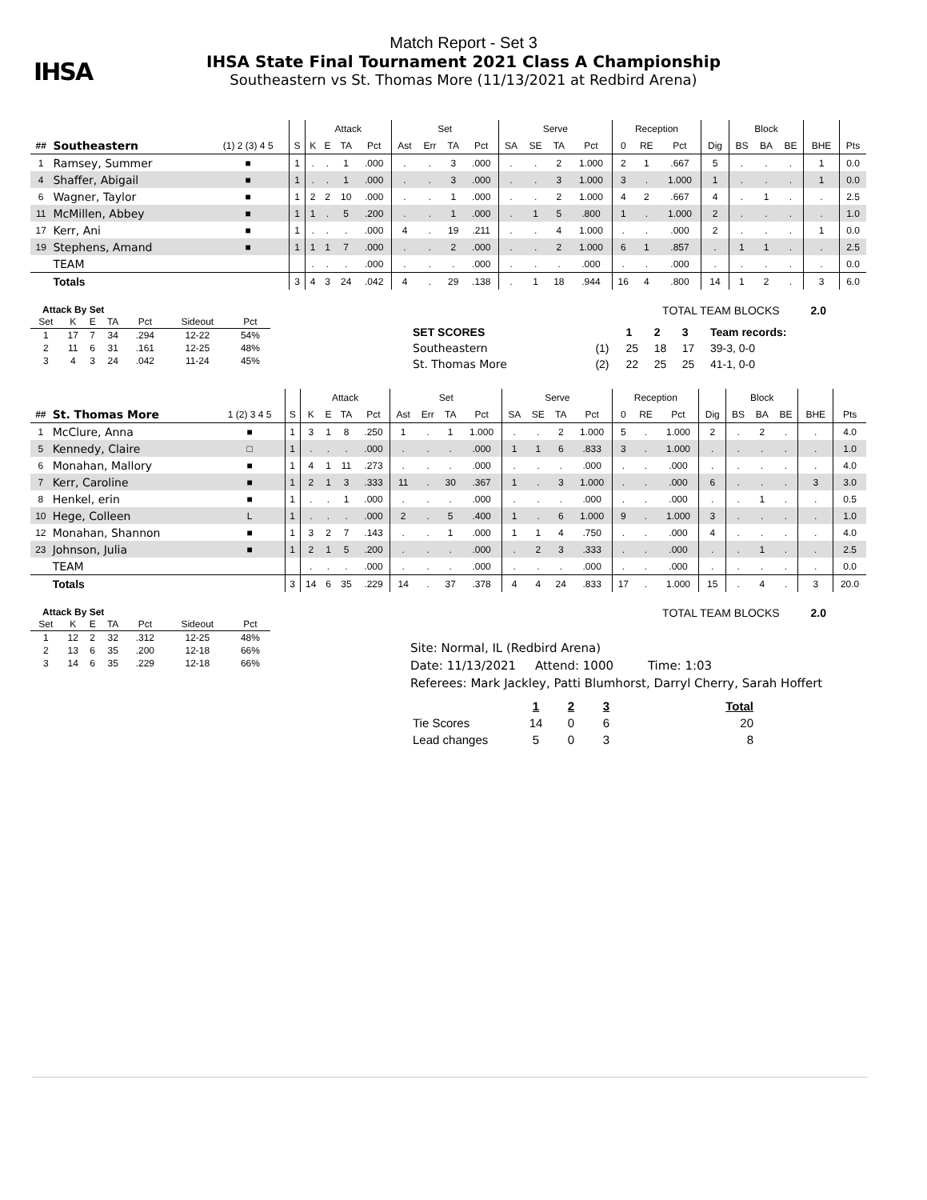IHSA
Match Report - Set 3
IHSA State Final Tournament 2021 Class A Championship
Southeastern vs St. Thomas More (11/13/2021 at Redbird Arena)
| | | | | Attack | | | | Set | | | | Serve | | | | Reception | | | | Block | | | | |
| --- | --- | --- | --- | --- | --- | --- | --- | --- | --- | --- | --- | --- | --- | --- | --- | --- | --- | --- | --- | --- | --- | --- | --- | --- |
| ## | Southeastern | (1) 2 (3) 4 5 | S | K | E | TA | Pct | Ast | Err | TA | Pct | SA | SE | TA | Pct | 0 | RE | Pct | Dig | BS | BA | BE | BHE | Pts |
| 1 | Ramsey, Summer | ■ | 1 | . | . | 1 | .000 | . | . | 3 | .000 | . | . | 2 | 1.000 | 2 | 1 | .667 | 5 | . | . | . | 1 | 0.0 |
| 4 | Shaffer, Abigail | ■ | 1 | . | . | 1 | .000 | . | . | 3 | .000 | . | . | 3 | 1.000 | 3 | . | 1.000 | 1 | . | . | . | 1 | 0.0 |
| 6 | Wagner, Taylor | ■ | 1 | 2 | 2 | 10 | .000 | . | . | 1 | .000 | . | . | 2 | 1.000 | 4 | 2 | .667 | 4 | . | 1 | . | . | 2.5 |
| 11 | McMillen, Abbey | ■ | 1 | 1 | . | 5 | .200 | . | . | 1 | .000 | . | 1 | 5 | .800 | 1 | . | 1.000 | 2 | . | . | . | . | 1.0 |
| 17 | Kerr, Ani | ■ | 1 | . | . | . | .000 | 4 | . | 19 | .211 | . | . | 4 | 1.000 | . | . | .000 | 2 | . | . | . | 1 | 0.0 |
| 19 | Stephens, Amand | ■ | 1 | 1 | 1 | 7 | .000 | . | . | 2 | .000 | . | . | 2 | 1.000 | 6 | 1 | .857 | . | 1 | 1 | . | . | 2.5 |
| | TEAM | | | . | . | . | .000 | . | . | . | .000 | . | . | . | .000 | . | . | .000 | . | . | . | . | . | 0.0 |
| | Totals | | 3 | 4 | 3 | 24 | .042 | 4 | . | 29 | .138 | . | 1 | 18 | .944 | 16 | 4 | .800 | 14 | 1 | 2 | . | 3 | 6.0 |
Attack By Set
| Set | K | E | TA | Pct | Sideout | Pct |
| --- | --- | --- | --- | --- | --- | --- |
| 1 | 17 | 7 | 34 | .294 | 12-22 | 54% |
| 2 | 11 | 6 | 31 | .161 | 12-25 | 48% |
| 3 | 4 | 3 | 24 | .042 | 11-24 | 45% |
TOTAL TEAM BLOCKS 2.0
| SET SCORES | | 1 | 2 | 3 | Team records: |
| Southeastern | (1) | 25 | 18 | 17 | 39-3, 0-0 |
| St. Thomas More | (2) | 22 | 25 | 25 | 41-1, 0-0 |
| | | | | Attack | | | | Set | | | | Serve | | | | Reception | | | | Block | | | | |
| --- | --- | --- | --- | --- | --- | --- | --- | --- | --- | --- | --- | --- | --- | --- | --- | --- | --- | --- | --- | --- | --- | --- | --- | --- |
| ## | St. Thomas More | 1 (2) 3 4 5 | S | K | E | TA | Pct | Ast | Err | TA | Pct | SA | SE | TA | Pct | 0 | RE | Pct | Dig | BS | BA | BE | BHE | Pts |
| 1 | McClure, Anna | ■ | 1 | 3 | 1 | 8 | .250 | 1 | . | 1 | 1.000 | . | . | 2 | 1.000 | 5 | . | 1.000 | 2 | . | 2 | . | . | 4.0 |
| 5 | Kennedy, Claire | □ | 1 | . | . | . | .000 | . | . | . | .000 | 1 | 1 | 6 | .833 | 3 | . | 1.000 | . | . | . | . | . | 1.0 |
| 6 | Monahan, Mallory | ■ | 1 | 4 | 1 | 11 | .273 | . | . | . | .000 | . | . | . | .000 | . | . | .000 | . | . | . | . | . | 4.0 |
| 7 | Kerr, Caroline | ■ | 1 | 2 | 1 | 3 | .333 | 11 | . | 30 | .367 | 1 | . | 3 | 1.000 | . | . | .000 | 6 | . | . | . | 3 | 3.0 |
| 8 | Henkel, erin | ■ | 1 | . | . | 1 | .000 | . | . | . | .000 | . | . | . | .000 | . | . | .000 | . | . | 1 | . | . | 0.5 |
| 10 | Hege, Colleen | L | 1 | . | . | . | .000 | 2 | . | 5 | .400 | 1 | . | 6 | 1.000 | 9 | . | 1.000 | 3 | . | . | . | . | 1.0 |
| 12 | Monahan, Shannon | ■ | 1 | 3 | 2 | 7 | .143 | . | . | 1 | .000 | 1 | 1 | 4 | .750 | . | . | .000 | 4 | . | . | . | . | 4.0 |
| 23 | Johnson, Julia | ■ | 1 | 2 | 1 | 5 | .200 | . | . | . | .000 | . | 2 | 3 | .333 | . | . | .000 | . | . | 1 | . | . | 2.5 |
| | TEAM | | | . | . | . | .000 | . | . | . | .000 | . | . | . | .000 | . | . | .000 | . | . | . | . | . | 0.0 |
| | Totals | | 3 | 14 | 6 | 35 | .229 | 14 | . | 37 | .378 | 4 | 4 | 24 | .833 | 17 | . | 1.000 | 15 | . | 4 | . | 3 | 20.0 |
Attack By Set
| Set | K | E | TA | Pct | Sideout | Pct |
| --- | --- | --- | --- | --- | --- | --- |
| 1 | 12 | 2 | 32 | .312 | 12-25 | 48% |
| 2 | 13 | 6 | 35 | .200 | 12-18 | 66% |
| 3 | 14 | 6 | 35 | .229 | 12-18 | 66% |
TOTAL TEAM BLOCKS 2.0
Site: Normal, IL (Redbird Arena)
Date: 11/13/2021 Attend: 1000 Time: 1:03
Referees: Mark Jackley, Patti Blumhorst, Darryl Cherry, Sarah Hoffert
| | 1 | 2 | 3 | Total |
| Tie Scores | 14 | 0 | 6 | 20 |
| Lead changes | 5 | 0 | 3 | 8 |